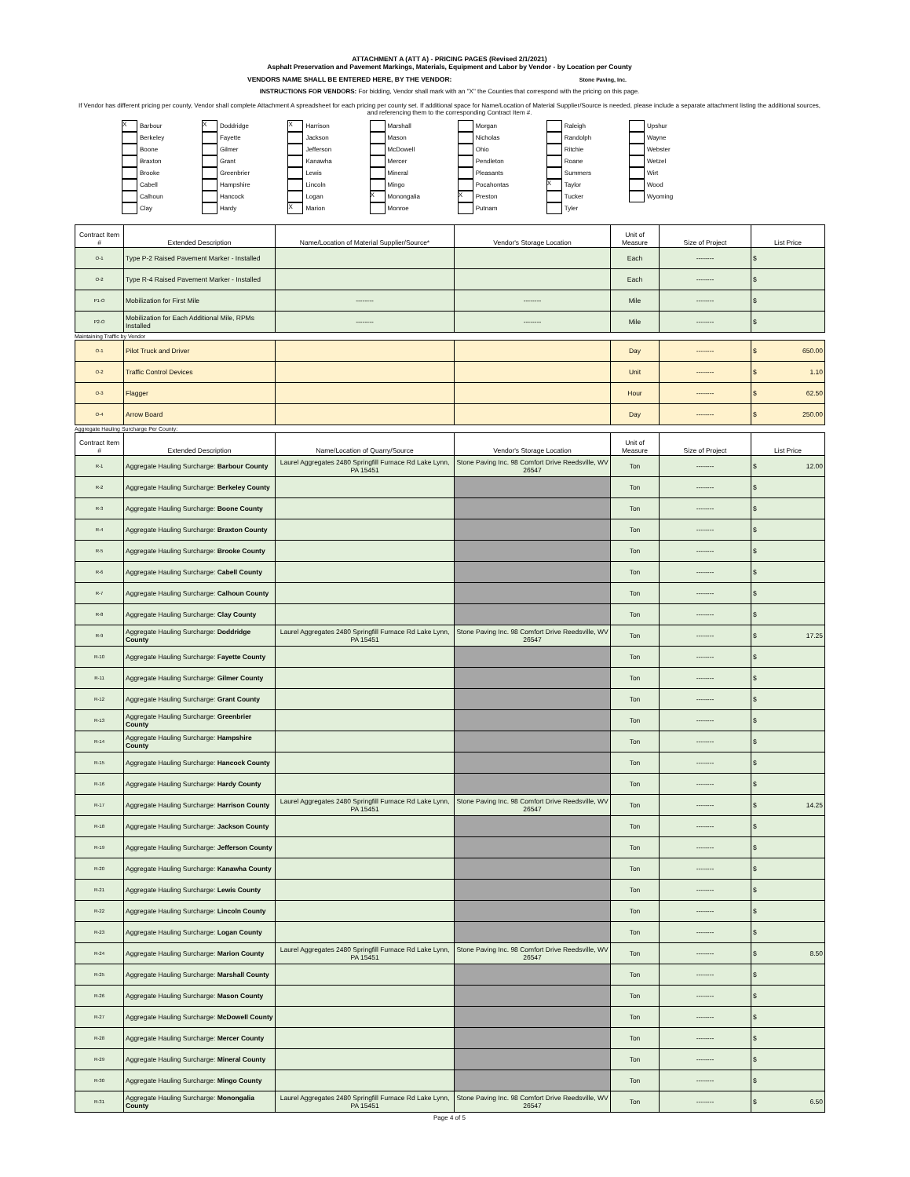ATTACHMENT A (ATT A) - PRICING PAGES (Revised 2/1/2021)
Asphalt Preservation and Pavement Markings, Materials, Equipment and Labor by Vendor - by Location per County
VENDORS NAME SHALL BE ENTERED HERE, BY THE VENDOR: Stone Paving, Inc.
INSTRUCTIONS FOR VENDORS: For bidding, Vendor shall mark with an "X" the Counties that correspond with the pricing on this page.
If Vendor has different pricing per county, Vendor shall complete Attachment A spreadsheet for each pricing per county set. If additional space for Name/Location of Material Supplier/Source is needed, please include a separate attachment listing the additional sources, and referencing them to the corresponding Contract Item #.
X Barbour
X Doddridge
X Harrison
Marshall
Morgan
Raleigh
Upshur
Berkeley
Fayette
Jackson
Mason
Nicholas
Randolph
Wayne
Boone
Gilmer
Jefferson
McDowell
Ohio
Ritchie
Webster
Braxton
Grant
Kanawha
Mercer
Pendleton
Roane
Wetzel
Brooke
Greenbrier
Lewis
Mineral
Pleasants
Summers
Wirt
Cabell
Hampshire
Lincoln
Mingo
Pocahontas
X Taylor
Wood
Calhoun
Hancock
Logan
X Monongalia
X Preston
Tucker
Wyoming
Clay
Hardy
X Marion
Monroe
Putnam
Tyler
| Contract Item # | Extended Description | Name/Location of Material Supplier/Source* | Vendor's Storage Location | Unit of Measure | Size of Project | List Price |
| --- | --- | --- | --- | --- | --- | --- |
| O-1 | Type P-2 Raised Pavement Marker - Installed | | | Each | -------- | $ |
| O-2 | Type R-4 Raised Pavement Marker - Installed | | | Each | -------- | $ |
| P1-O | Mobilization for First Mile | -------- | -------- | Mile | -------- | $ |
| P2-O | Mobilization for Each Additional Mile, RPMs Installed | -------- | -------- | Mile | -------- | $ |
Maintaining Traffic by Vendor
| O-1 | Pilot Truck and Driver | | | Day | -------- | $ 650.00 |
| O-2 | Traffic Control Devices | | | Unit | -------- | $ 1.10 |
| O-3 | Flagger | | | Hour | -------- | $ 62.50 |
| O-4 | Arrow Board | | | Day | -------- | $ 250.00 |
Aggregate Hauling Surcharge Per County:
| Contract Item # | Extended Description | Name/Location of Quarry/Source | Vendor's Storage Location | Unit of Measure | Size of Project | List Price |
| --- | --- | --- | --- | --- | --- | --- |
| R-1 | Aggregate Hauling Surcharge: Barbour County | Laurel Aggregates 2480 Springfill Furnace Rd Lake Lynn, PA 15451 | Stone Paving Inc. 98 Comfort Drive Reedsville, WV 26547 | Ton | -------- | $ 12.00 |
| R-2 | Aggregate Hauling Surcharge: Berkeley County | | | Ton | -------- | $ |
| R-3 | Aggregate Hauling Surcharge: Boone County | | | Ton | -------- | $ |
| R-4 | Aggregate Hauling Surcharge: Braxton County | | | Ton | -------- | $ |
| R-5 | Aggregate Hauling Surcharge: Brooke County | | | Ton | -------- | $ |
| R-6 | Aggregate Hauling Surcharge: Cabell County | | | Ton | -------- | $ |
| R-7 | Aggregate Hauling Surcharge: Calhoun County | | | Ton | -------- | $ |
| R-8 | Aggregate Hauling Surcharge: Clay County | | | Ton | -------- | $ |
| R-9 | Aggregate Hauling Surcharge: Doddridge County | Laurel Aggregates 2480 Springfill Furnace Rd Lake Lynn, PA 15451 | Stone Paving Inc. 98 Comfort Drive Reedsville, WV 26547 | Ton | -------- | $ 17.25 |
| R-10 | Aggregate Hauling Surcharge: Fayette County | | | Ton | -------- | $ |
| R-11 | Aggregate Hauling Surcharge: Gilmer County | | | Ton | -------- | $ |
| R-12 | Aggregate Hauling Surcharge: Grant County | | | Ton | -------- | $ |
| R-13 | Aggregate Hauling Surcharge: Greenbrier County | | | Ton | -------- | $ |
| R-14 | Aggregate Hauling Surcharge: Hampshire County | | | Ton | -------- | $ |
| R-15 | Aggregate Hauling Surcharge: Hancock County | | | Ton | -------- | $ |
| R-16 | Aggregate Hauling Surcharge: Hardy County | | | Ton | -------- | $ |
| R-17 | Aggregate Hauling Surcharge: Harrison County | Laurel Aggregates 2480 Springfill Furnace Rd Lake Lynn, PA 15451 | Stone Paving Inc. 98 Comfort Drive Reedsville, WV 26547 | Ton | -------- | $ 14.25 |
| R-18 | Aggregate Hauling Surcharge: Jackson County | | | Ton | -------- | $ |
| R-19 | Aggregate Hauling Surcharge: Jefferson County | | | Ton | -------- | $ |
| R-20 | Aggregate Hauling Surcharge: Kanawha County | | | Ton | -------- | $ |
| R-21 | Aggregate Hauling Surcharge: Lewis County | | | Ton | -------- | $ |
| R-22 | Aggregate Hauling Surcharge: Lincoln County | | | Ton | -------- | $ |
| R-23 | Aggregate Hauling Surcharge: Logan County | | | Ton | -------- | $ |
| R-24 | Aggregate Hauling Surcharge: Marion County | Laurel Aggregates 2480 Springfill Furnace Rd Lake Lynn, PA 15451 | Stone Paving Inc. 98 Comfort Drive Reedsville, WV 26547 | Ton | -------- | $ 8.50 |
| R-25 | Aggregate Hauling Surcharge: Marshall County | | | Ton | -------- | $ |
| R-26 | Aggregate Hauling Surcharge: Mason County | | | Ton | -------- | $ |
| R-27 | Aggregate Hauling Surcharge: McDowell County | | | Ton | -------- | $ |
| R-28 | Aggregate Hauling Surcharge: Mercer County | | | Ton | -------- | $ |
| R-29 | Aggregate Hauling Surcharge: Mineral County | | | Ton | -------- | $ |
| R-30 | Aggregate Hauling Surcharge: Mingo County | | | Ton | -------- | $ |
| R-31 | Aggregate Hauling Surcharge: Monongalia County | Laurel Aggregates 2480 Springfill Furnace Rd Lake Lynn, PA 15451 | Stone Paving Inc. 98 Comfort Drive Reedsville, WV 26547 | Ton | -------- | $ 6.50 |
Page 4 of 5